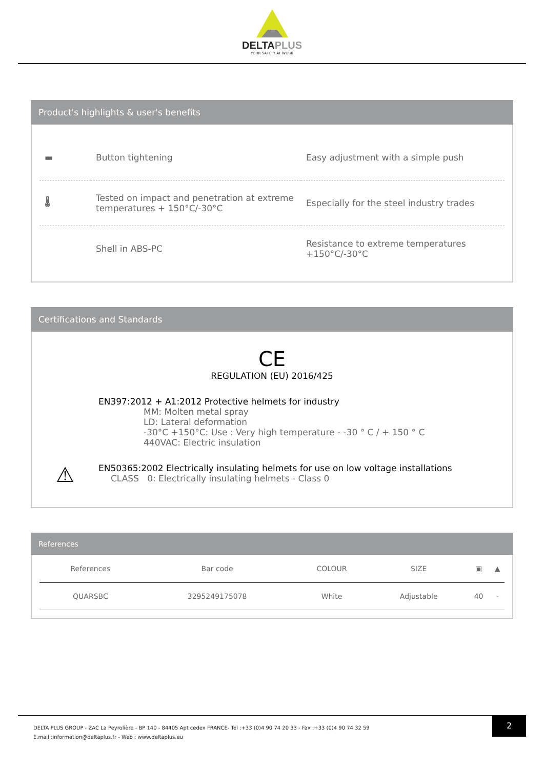DELTAPLUS
YOUR SAFETY AT WORK
Product's highlights & user's benefits
| ▬ | Button tightening | Easy adjustment with a simple push |
| 🌡 | Tested on impact and penetration at extreme temperatures + 150°C/-30°C | Especially for the steel industry trades |
| | Shell in ABS-PC | Resistance to extreme temperatures +150°C/-30°C |
Certifications and Standards
CE
REGULATION (EU) 2016/425
EN397:2012 + A1:2012 Protective helmets for industry
MM: Molten metal spray
LD: Lateral deformation
-30°C +150°C: Use : Very high temperature - -30 ° C / + 150 ° C
440VAC: Electric insulation
⚠
EN50365:2002 Electrically insulating helmets for use on low voltage installations
CLASS 0: Electrically insulating helmets - Class 0
References
| References | Bar code | COLOUR | SIZE | ▣ | ▲ |
| --- | --- | --- | --- | --- | --- |
| QUARSBC | 3295249175078 | White | Adjustable | 40 | - |
DELTA PLUS GROUP - ZAC La Peyrolière - BP 140 - 84405 Apt cedex FRANCE- Tel :+33 (0)4 90 74 20 33 - Fax :+33 (0)4 90 74 32 59
E.mail :information@deltaplus.fr - Web : www.deltaplus.eu
2